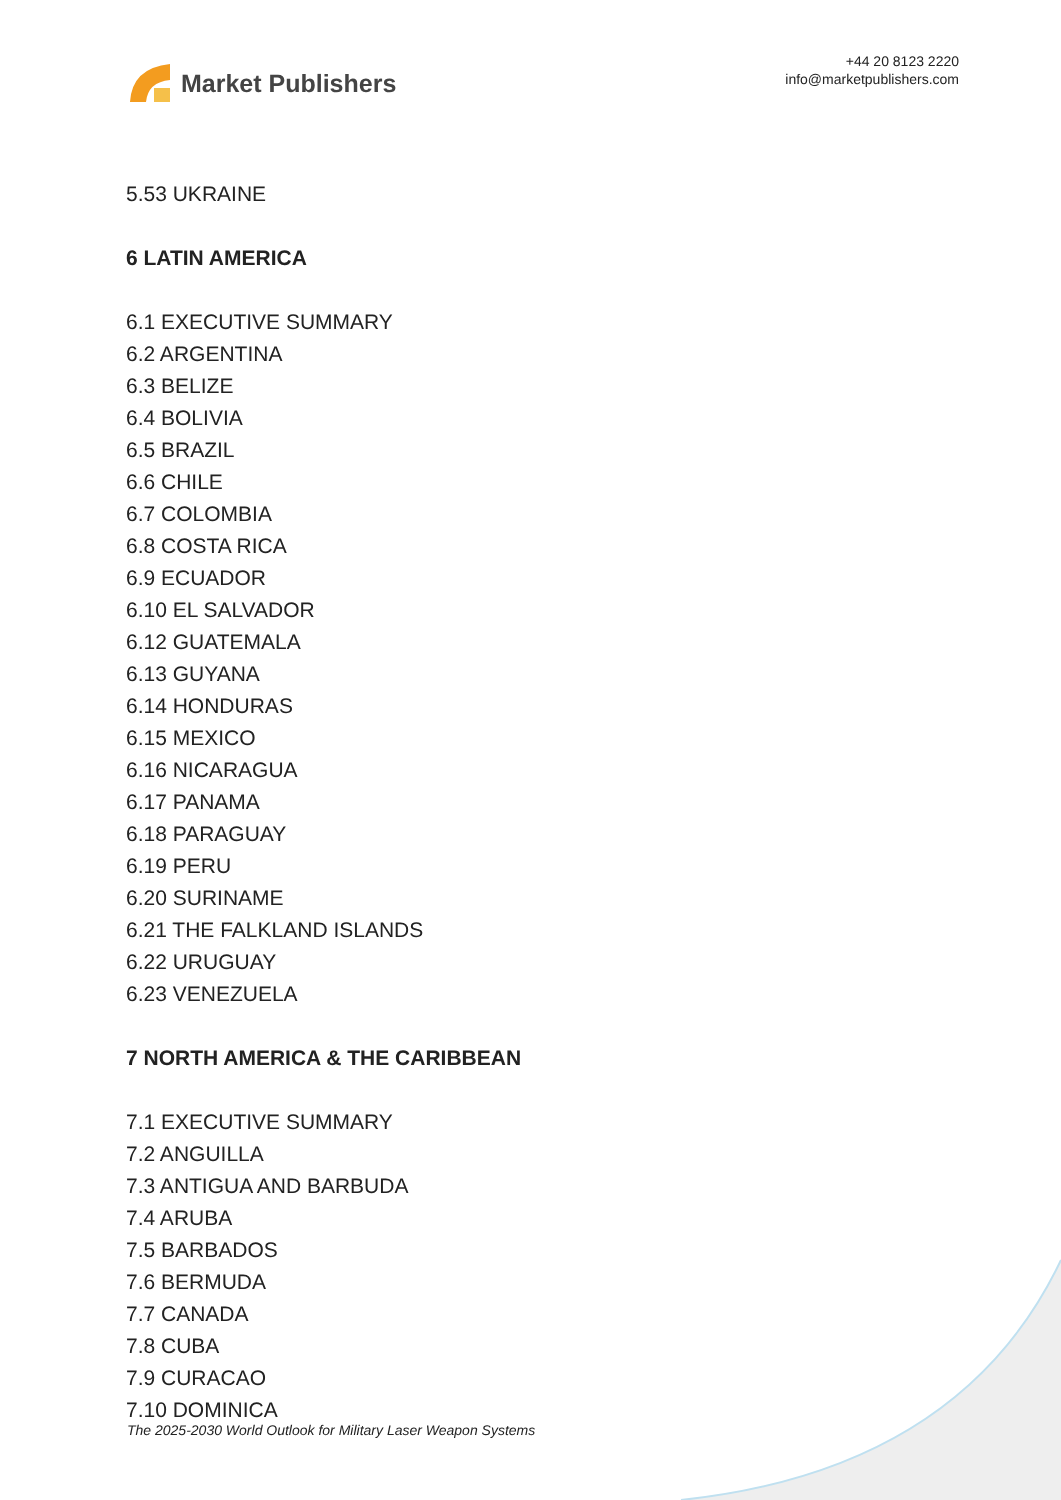Market Publishers
+44 20 8123 2220
info@marketpublishers.com
5.53 UKRAINE
6 LATIN AMERICA
6.1 EXECUTIVE SUMMARY
6.2 ARGENTINA
6.3 BELIZE
6.4 BOLIVIA
6.5 BRAZIL
6.6 CHILE
6.7 COLOMBIA
6.8 COSTA RICA
6.9 ECUADOR
6.10 EL SALVADOR
6.12 GUATEMALA
6.13 GUYANA
6.14 HONDURAS
6.15 MEXICO
6.16 NICARAGUA
6.17 PANAMA
6.18 PARAGUAY
6.19 PERU
6.20 SURINAME
6.21 THE FALKLAND ISLANDS
6.22 URUGUAY
6.23 VENEZUELA
7 NORTH AMERICA & THE CARIBBEAN
7.1 EXECUTIVE SUMMARY
7.2 ANGUILLA
7.3 ANTIGUA AND BARBUDA
7.4 ARUBA
7.5 BARBADOS
7.6 BERMUDA
7.7 CANADA
7.8 CUBA
7.9 CURACAO
7.10 DOMINICA
The 2025-2030 World Outlook for Military Laser Weapon Systems